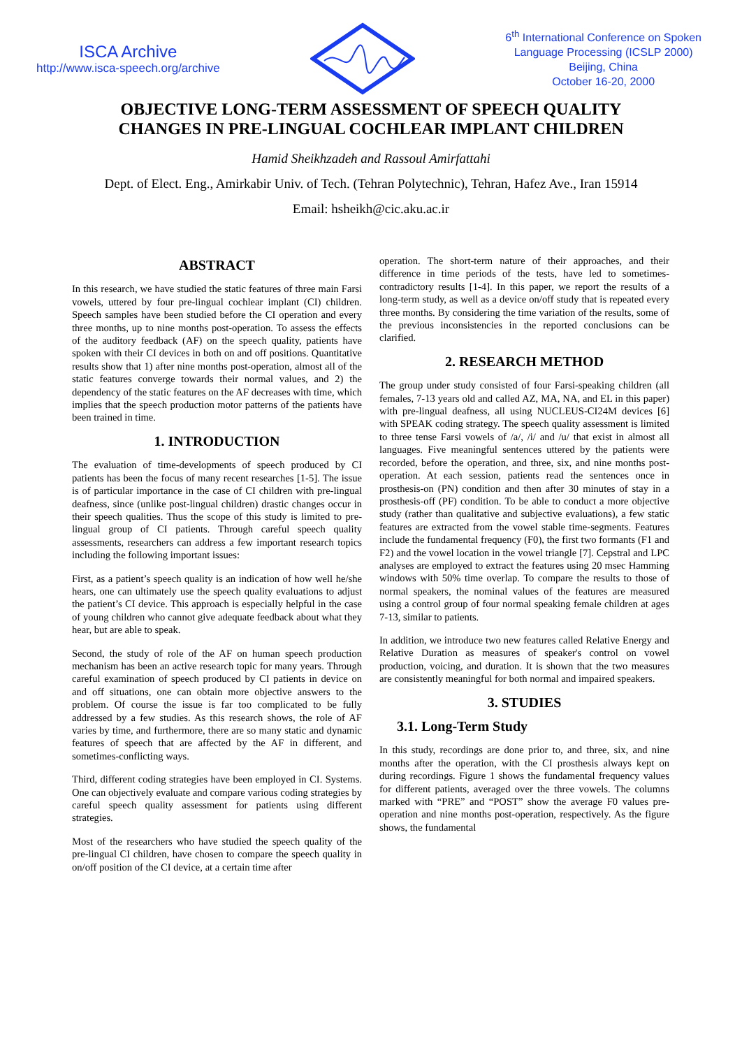ISCA Archive
http://www.isca-speech.org/archive
6<sup>th</sup> International Conference on Spoken
Language Processing (ICSLP 2000)
Beijing, China
October 16-20, 2000
OBJECTIVE LONG-TERM ASSESSMENT OF SPEECH QUALITY
CHANGES IN PRE-LINGUAL COCHLEAR IMPLANT CHILDREN
Hamid Sheikhzadeh and Rassoul Amirfattahi
Dept. of Elect. Eng., Amirkabir Univ. of Tech. (Tehran Polytechnic), Tehran, Hafez Ave., Iran 15914
Email: hsheikh@cic.aku.ac.ir
ABSTRACT
In this research, we have studied the static features of three main Farsi vowels, uttered by four pre-lingual cochlear implant (CI) children. Speech samples have been studied before the CI operation and every three months, up to nine months post-operation. To assess the effects of the auditory feedback (AF) on the speech quality, patients have spoken with their CI devices in both on and off positions. Quantitative results show that 1) after nine months post-operation, almost all of the static features converge towards their normal values, and 2) the dependency of the static features on the AF decreases with time, which implies that the speech production motor patterns of the patients have been trained in time.
1. INTRODUCTION
The evaluation of time-developments of speech produced by CI patients has been the focus of many recent researches [1-5]. The issue is of particular importance in the case of CI children with pre-lingual deafness, since (unlike post-lingual children) drastic changes occur in their speech qualities. Thus the scope of this study is limited to pre-lingual group of CI patients. Through careful speech quality assessments, researchers can address a few important research topics including the following important issues:
First, as a patient’s speech quality is an indication of how well he/she hears, one can ultimately use the speech quality evaluations to adjust the patient’s CI device. This approach is especially helpful in the case of young children who cannot give adequate feedback about what they hear, but are able to speak.
Second, the study of role of the AF on human speech production mechanism has been an active research topic for many years. Through careful examination of speech produced by CI patients in device on and off situations, one can obtain more objective answers to the problem. Of course the issue is far too complicated to be fully addressed by a few studies. As this research shows, the role of AF varies by time, and furthermore, there are so many static and dynamic features of speech that are affected by the AF in different, and sometimes-conflicting ways.
Third, different coding strategies have been employed in CI. Systems. One can objectively evaluate and compare various coding strategies by careful speech quality assessment for patients using different strategies.
Most of the researchers who have studied the speech quality of the pre-lingual CI children, have chosen to compare the speech quality in on/off position of the CI device, at a certain time after
operation. The short-term nature of their approaches, and their difference in time periods of the tests, have led to sometimes-contradictory results [1-4]. In this paper, we report the results of a long-term study, as well as a device on/off study that is repeated every three months. By considering the time variation of the results, some of the previous inconsistencies in the reported conclusions can be clarified.
2. RESEARCH METHOD
The group under study consisted of four Farsi-speaking children (all females, 7-13 years old and called AZ, MA, NA, and EL in this paper) with pre-lingual deafness, all using NUCLEUS-CI24M devices [6] with SPEAK coding strategy. The speech quality assessment is limited to three tense Farsi vowels of /a/, /i/ and /u/ that exist in almost all languages. Five meaningful sentences uttered by the patients were recorded, before the operation, and three, six, and nine months post-operation. At each session, patients read the sentences once in prosthesis-on (PN) condition and then after 30 minutes of stay in a prosthesis-off (PF) condition. To be able to conduct a more objective study (rather than qualitative and subjective evaluations), a few static features are extracted from the vowel stable time-segments. Features include the fundamental frequency (F0), the first two formants (F1 and F2) and the vowel location in the vowel triangle [7]. Cepstral and LPC analyses are employed to extract the features using 20 msec Hamming windows with 50% time overlap. To compare the results to those of normal speakers, the nominal values of the features are measured using a control group of four normal speaking female children at ages 7-13, similar to patients.
In addition, we introduce two new features called Relative Energy and Relative Duration as measures of speaker's control on vowel production, voicing, and duration. It is shown that the two measures are consistently meaningful for both normal and impaired speakers.
3. STUDIES
3.1. Long-Term Study
In this study, recordings are done prior to, and three, six, and nine months after the operation, with the CI prosthesis always kept on during recordings. Figure 1 shows the fundamental frequency values for different patients, averaged over the three vowels. The columns marked with “PRE” and “POST” show the average F0 values pre-operation and nine months post-operation, respectively. As the figure shows, the fundamental